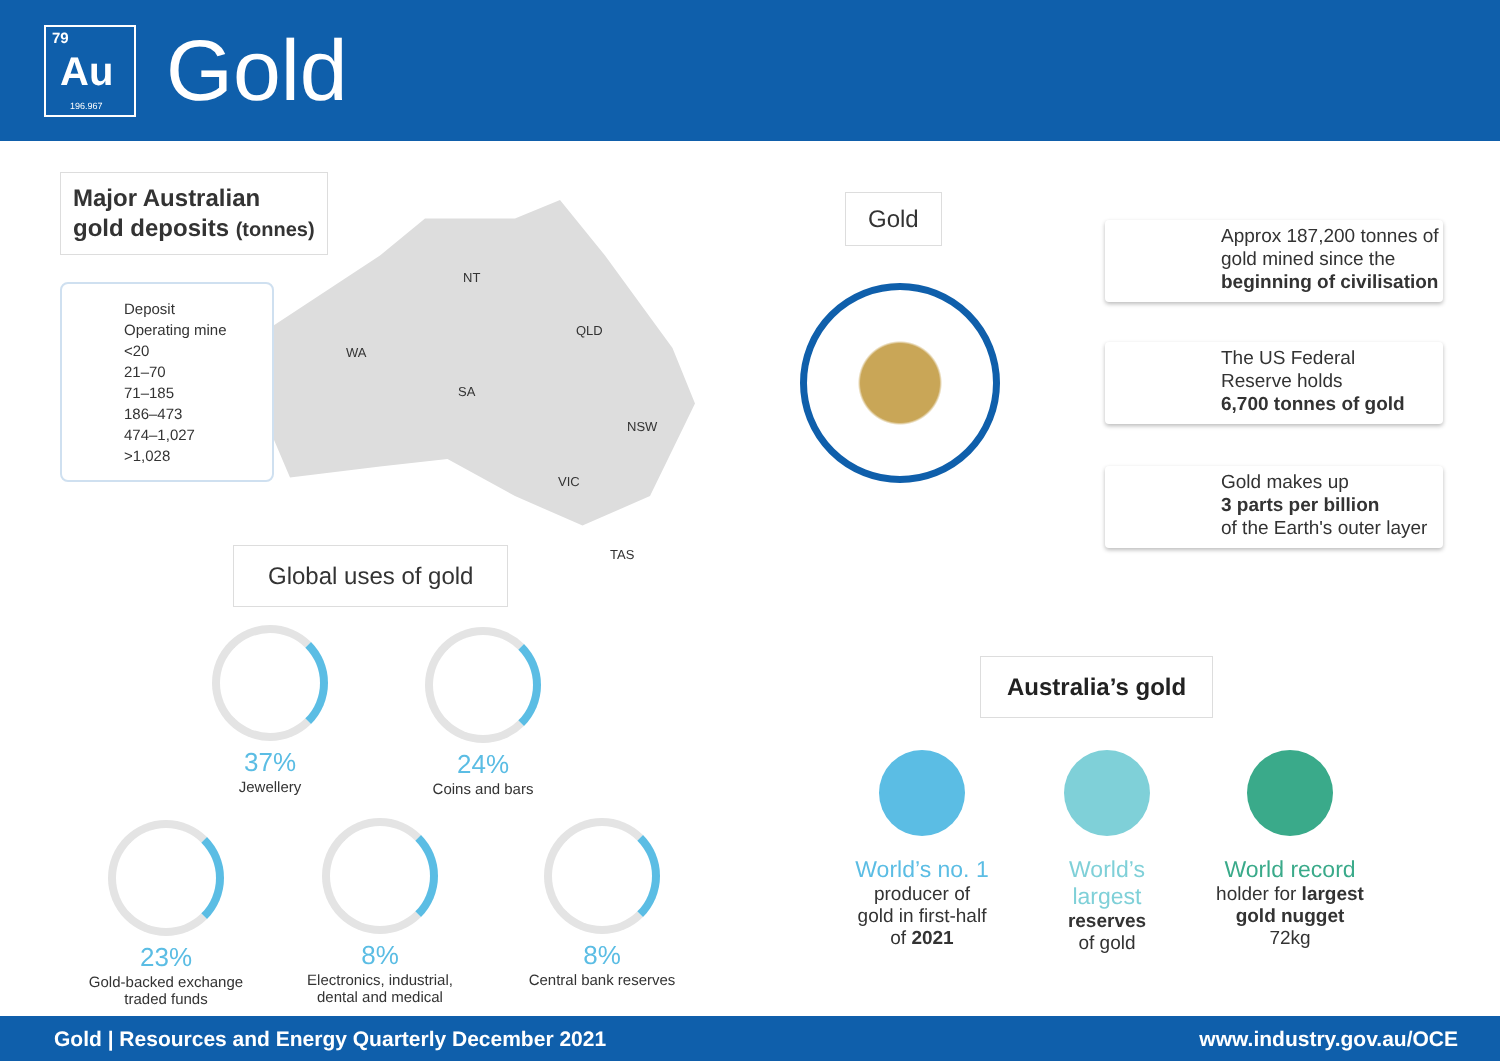79
Au
196.967
Gold
Major Australian
gold deposits (tonnes)
NT
WA
QLD
SA
NSW
VIC
TAS
Deposit
Operating mine
<20
21–70
71–185
186–473
474–1,027
>1,028
Global uses of gold
37%
Jewellery
24%
Coins and bars
23%
Gold-backed exchange
traded funds
8%
Electronics, industrial,
dental and medical
8%
Central bank reserves
Gold
Approx 187,200 tonnes of gold mined since the beginning of civilisation
The US Federal
Reserve holds
6,700 tonnes of gold
Gold makes up
3 parts per billion
of the Earth's outer layer
Australia’s gold
World’s no. 1
producer of
gold in first-half
of 2021
World’s
largest
reserves
of gold
World record
holder for largest gold nugget
72kg
Gold | Resources and Energy Quarterly December 2021 www.industry.gov.au/OCE